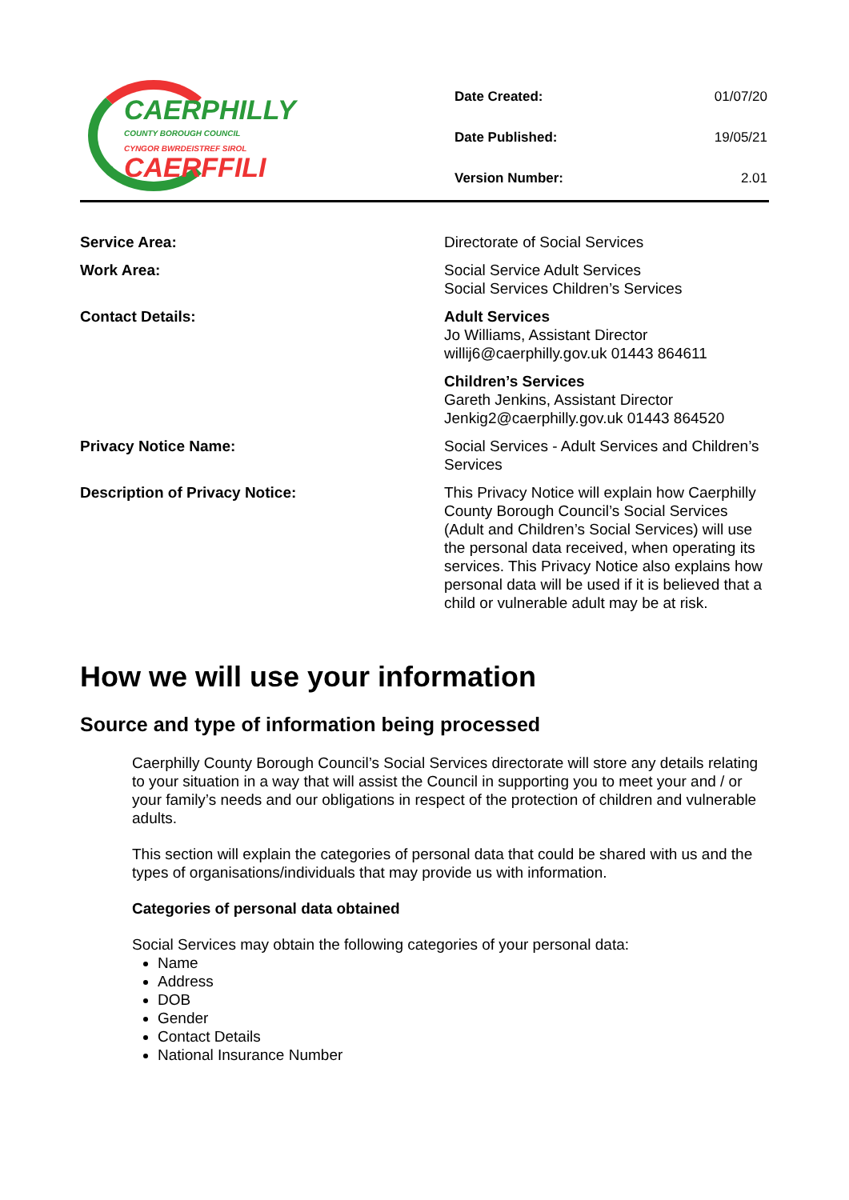CAERPHILLY
COUNTY BOROUGH COUNCIL
CYNGOR BWRDEISTREF SIROL
CAERFFILI
| Date Created: | 01/07/20 |
| Date Published: | 19/05/21 |
| Version Number: | 2.01 |
| Service Area: | Directorate of Social Services |
| Work Area: | Social Service Adult Services Social Services Children’s Services |
| Contact Details: | Adult Services Jo Williams, Assistant Director willij6@caerphilly.gov.uk 01443 864611 |
| | Children’s Services Gareth Jenkins, Assistant Director Jenkig2@caerphilly.gov.uk 01443 864520 |
| Privacy Notice Name: | Social Services - Adult Services and Children’s Services |
| Description of Privacy Notice: | This Privacy Notice will explain how Caerphilly County Borough Council’s Social Services (Adult and Children’s Social Services) will use the personal data received, when operating its services. This Privacy Notice also explains how personal data will be used if it is believed that a child or vulnerable adult may be at risk. |
How we will use your information
Source and type of information being processed
Caerphilly County Borough Council’s Social Services directorate will store any details relating to your situation in a way that will assist the Council in supporting you to meet your and / or your family’s needs and our obligations in respect of the protection of children and vulnerable adults.
This section will explain the categories of personal data that could be shared with us and the types of organisations/individuals that may provide us with information.
Categories of personal data obtained
Social Services may obtain the following categories of your personal data:
Name
Address
DOB
Gender
Contact Details
National Insurance Number